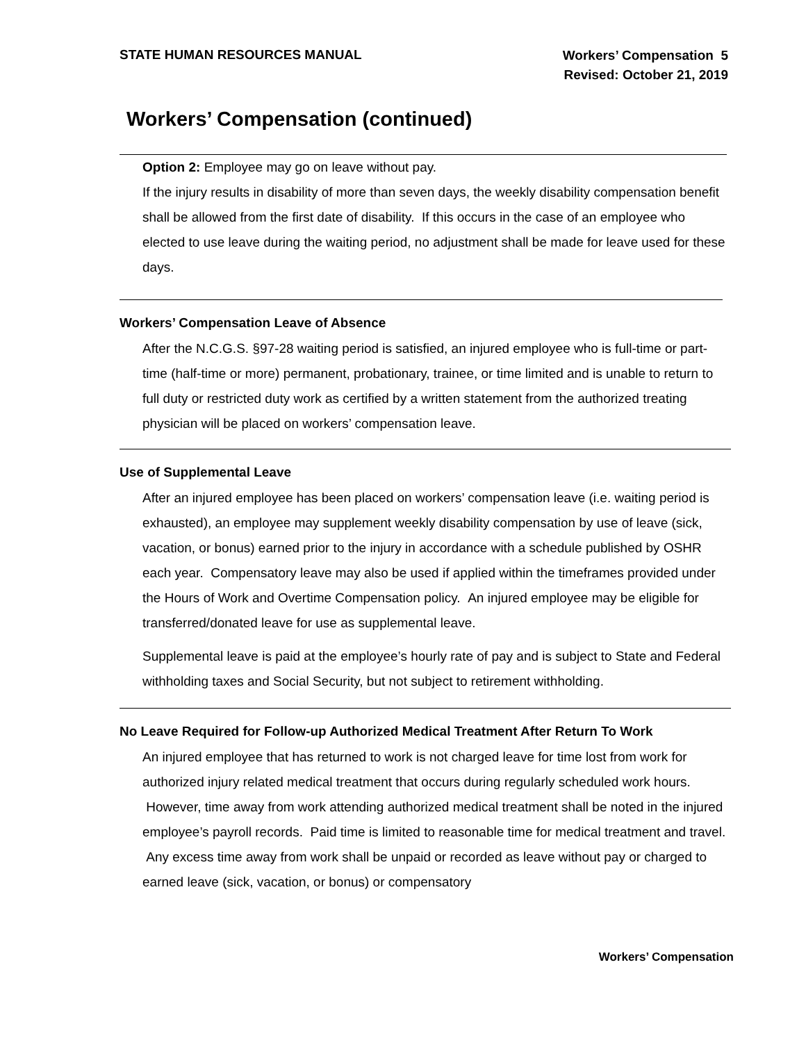STATE HUMAN RESOURCES MANUAL
Workers’ Compensation 5
Revised: October 21, 2019
Workers’ Compensation (continued)
Option 2: Employee may go on leave without pay.
If the injury results in disability of more than seven days, the weekly disability compensation benefit shall be allowed from the first date of disability. If this occurs in the case of an employee who elected to use leave during the waiting period, no adjustment shall be made for leave used for these days.
Workers’ Compensation Leave of Absence
After the N.C.G.S. §97-28 waiting period is satisfied, an injured employee who is full-time or part-time (half-time or more) permanent, probationary, trainee, or time limited and is unable to return to full duty or restricted duty work as certified by a written statement from the authorized treating physician will be placed on workers’ compensation leave.
Use of Supplemental Leave
After an injured employee has been placed on workers’ compensation leave (i.e. waiting period is exhausted), an employee may supplement weekly disability compensation by use of leave (sick, vacation, or bonus) earned prior to the injury in accordance with a schedule published by OSHR each year. Compensatory leave may also be used if applied within the timeframes provided under the Hours of Work and Overtime Compensation policy. An injured employee may be eligible for transferred/donated leave for use as supplemental leave.
Supplemental leave is paid at the employee’s hourly rate of pay and is subject to State and Federal withholding taxes and Social Security, but not subject to retirement withholding.
No Leave Required for Follow-up Authorized Medical Treatment After Return To Work
An injured employee that has returned to work is not charged leave for time lost from work for authorized injury related medical treatment that occurs during regularly scheduled work hours. However, time away from work attending authorized medical treatment shall be noted in the injured employee’s payroll records. Paid time is limited to reasonable time for medical treatment and travel. Any excess time away from work shall be unpaid or recorded as leave without pay or charged to earned leave (sick, vacation, or bonus) or compensatory
Workers’ Compensation